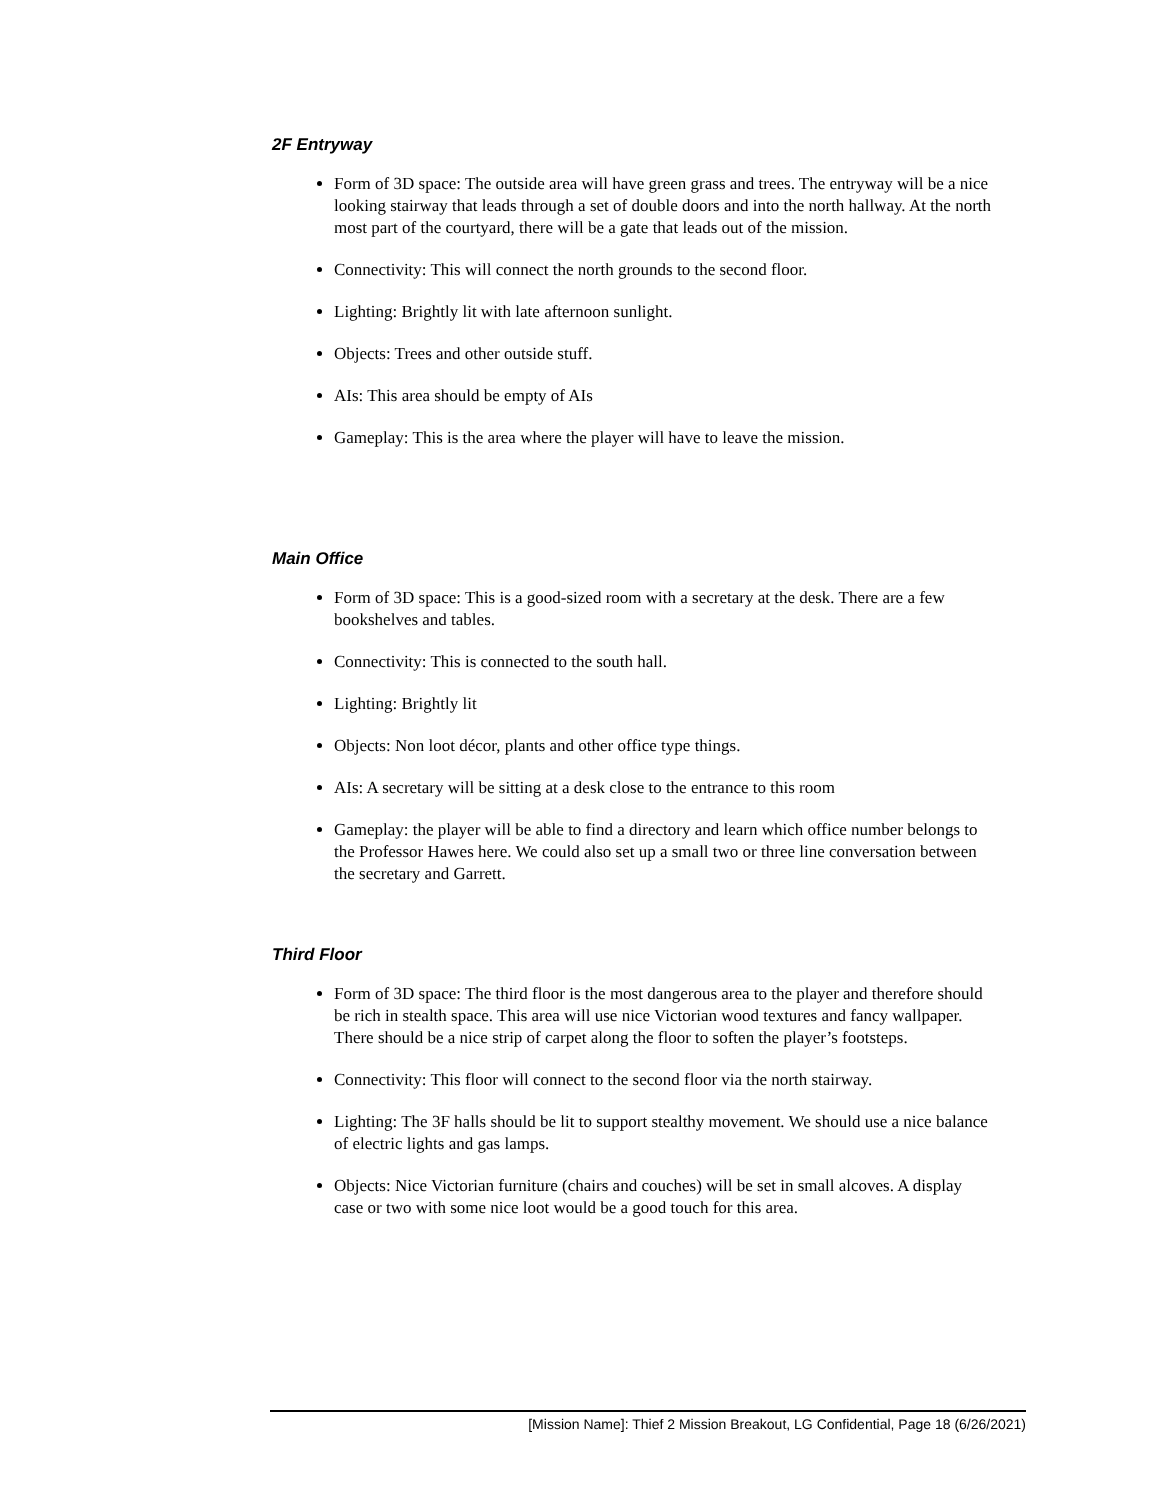2F Entryway
Form of 3D space: The outside area will have green grass and trees. The entryway will be a nice looking stairway that leads through a set of double doors and into the north hallway. At the north most part of the courtyard, there will be a gate that leads out of the mission.
Connectivity: This will connect the north grounds to the second floor.
Lighting: Brightly lit with late afternoon sunlight.
Objects: Trees and other outside stuff.
AIs: This area should be empty of AIs
Gameplay: This is the area where the player will have to leave the mission.
Main Office
Form of 3D space: This is a good-sized room with a secretary at the desk. There are a few bookshelves and tables.
Connectivity: This is connected to the south hall.
Lighting: Brightly lit
Objects: Non loot décor, plants and other office type things.
AIs: A secretary will be sitting at a desk close to the entrance to this room
Gameplay: the player will be able to find a directory and learn which office number belongs to the Professor Hawes here. We could also set up a small two or three line conversation between the secretary and Garrett.
Third Floor
Form of 3D space: The third floor is the most dangerous area to the player and therefore should be rich in stealth space. This area will use nice Victorian wood textures and fancy wallpaper. There should be a nice strip of carpet along the floor to soften the player’s footsteps.
Connectivity: This floor will connect to the second floor via the north stairway.
Lighting: The 3F halls should be lit to support stealthy movement. We should use a nice balance of electric lights and gas lamps.
Objects: Nice Victorian furniture (chairs and couches) will be set in small alcoves. A display case or two with some nice loot would be a good touch for this area.
[Mission Name]: Thief 2 Mission Breakout, LG Confidential, Page 18 (6/26/2021)